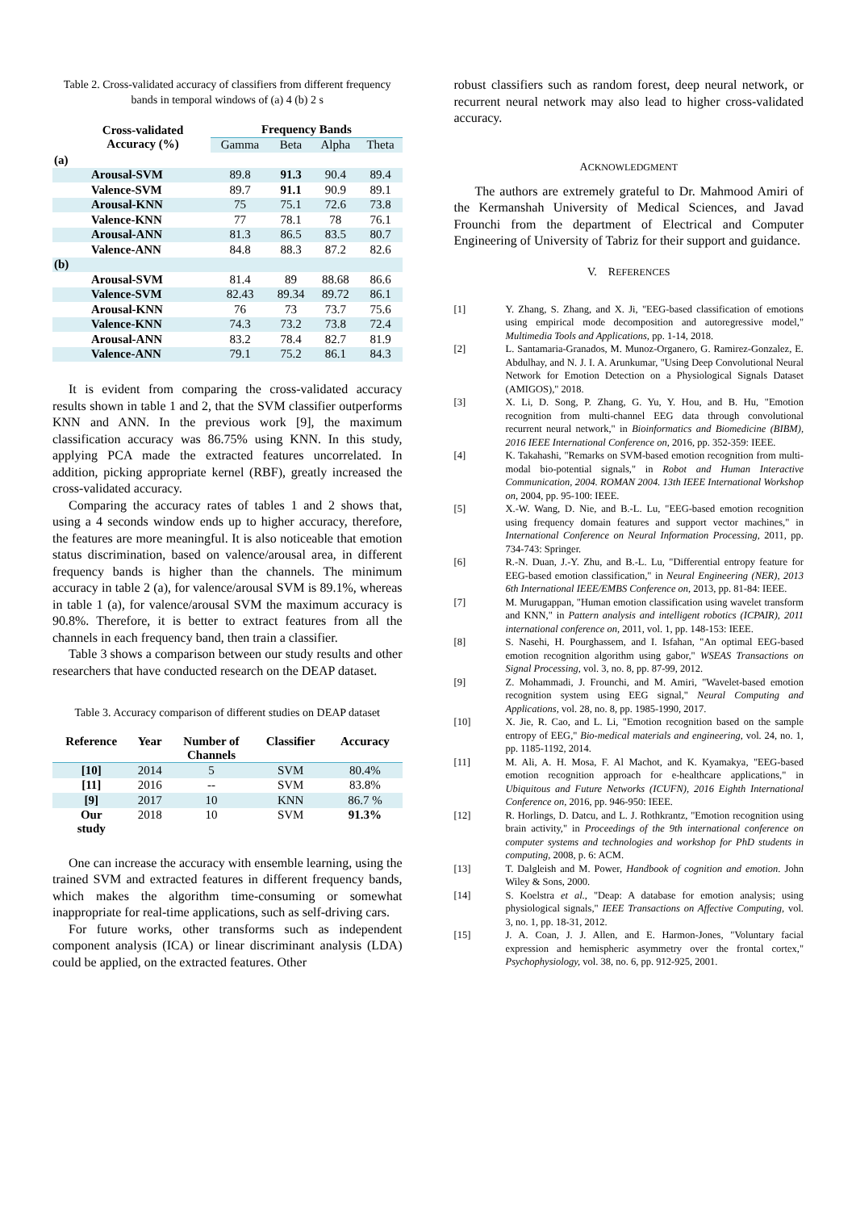Table 2. Cross-validated accuracy of classifiers from different frequency bands in temporal windows of (a) 4 (b) 2 s
| Cross-validated Accuracy (%) | Frequency Bands | | | |
| --- | --- | --- | --- | --- |
| | Gamma | Beta | Alpha | Theta |
| (a) | | | | |
| Arousal-SVM | 89.8 | 91.3 | 90.4 | 89.4 |
| Valence-SVM | 89.7 | 91.1 | 90.9 | 89.1 |
| Arousal-KNN | 75 | 75.1 | 72.6 | 73.8 |
| Valence-KNN | 77 | 78.1 | 78 | 76.1 |
| Arousal-ANN | 81.3 | 86.5 | 83.5 | 80.7 |
| Valence-ANN | 84.8 | 88.3 | 87.2 | 82.6 |
| (b) | | | | |
| Arousal-SVM | 81.4 | 89 | 88.68 | 86.6 |
| Valence-SVM | 82.43 | 89.34 | 89.72 | 86.1 |
| Arousal-KNN | 76 | 73 | 73.7 | 75.6 |
| Valence-KNN | 74.3 | 73.2 | 73.8 | 72.4 |
| Arousal-ANN | 83.2 | 78.4 | 82.7 | 81.9 |
| Valence-ANN | 79.1 | 75.2 | 86.1 | 84.3 |
It is evident from comparing the cross-validated accuracy results shown in table 1 and 2, that the SVM classifier outperforms KNN and ANN. In the previous work [9], the maximum classification accuracy was 86.75% using KNN. In this study, applying PCA made the extracted features uncorrelated. In addition, picking appropriate kernel (RBF), greatly increased the cross-validated accuracy.
Comparing the accuracy rates of tables 1 and 2 shows that, using a 4 seconds window ends up to higher accuracy, therefore, the features are more meaningful. It is also noticeable that emotion status discrimination, based on valence/arousal area, in different frequency bands is higher than the channels. The minimum accuracy in table 2 (a), for valence/arousal SVM is 89.1%, whereas in table 1 (a), for valence/arousal SVM the maximum accuracy is 90.8%. Therefore, it is better to extract features from all the channels in each frequency band, then train a classifier.
Table 3 shows a comparison between our study results and other researchers that have conducted research on the DEAP dataset.
Table 3. Accuracy comparison of different studies on DEAP dataset
| Reference | Year | Number of Channels | Classifier | Accuracy |
| --- | --- | --- | --- | --- |
| [10] | 2014 | 5 | SVM | 80.4% |
| [11] | 2016 | -- | SVM | 83.8% |
| [9] | 2017 | 10 | KNN | 86.7 % |
| Our study | 2018 | 10 | SVM | 91.3% |
One can increase the accuracy with ensemble learning, using the trained SVM and extracted features in different frequency bands, which makes the algorithm time-consuming or somewhat inappropriate for real-time applications, such as self-driving cars.
For future works, other transforms such as independent component analysis (ICA) or linear discriminant analysis (LDA) could be applied, on the extracted features. Other
robust classifiers such as random forest, deep neural network, or recurrent neural network may also lead to higher cross-validated accuracy.
ACKNOWLEDGMENT
The authors are extremely grateful to Dr. Mahmood Amiri of the Kermanshah University of Medical Sciences, and Javad Frounchi from the department of Electrical and Computer Engineering of University of Tabriz for their support and guidance.
V. REFERENCES
[1] Y. Zhang, S. Zhang, and X. Ji, "EEG-based classification of emotions using empirical mode decomposition and autoregressive model," Multimedia Tools and Applications, pp. 1-14, 2018.
[2] L. Santamaria-Granados, M. Munoz-Organero, G. Ramirez-Gonzalez, E. Abdulhay, and N. J. I. A. Arunkumar, "Using Deep Convolutional Neural Network for Emotion Detection on a Physiological Signals Dataset (AMIGOS)," 2018.
[3] X. Li, D. Song, P. Zhang, G. Yu, Y. Hou, and B. Hu, "Emotion recognition from multi-channel EEG data through convolutional recurrent neural network," in Bioinformatics and Biomedicine (BIBM), 2016 IEEE International Conference on, 2016, pp. 352-359: IEEE.
[4] K. Takahashi, "Remarks on SVM-based emotion recognition from multi-modal bio-potential signals," in Robot and Human Interactive Communication, 2004. ROMAN 2004. 13th IEEE International Workshop on, 2004, pp. 95-100: IEEE.
[5] X.-W. Wang, D. Nie, and B.-L. Lu, "EEG-based emotion recognition using frequency domain features and support vector machines," in International Conference on Neural Information Processing, 2011, pp. 734-743: Springer.
[6] R.-N. Duan, J.-Y. Zhu, and B.-L. Lu, "Differential entropy feature for EEG-based emotion classification," in Neural Engineering (NER), 2013 6th International IEEE/EMBS Conference on, 2013, pp. 81-84: IEEE.
[7] M. Murugappan, "Human emotion classification using wavelet transform and KNN," in Pattern analysis and intelligent robotics (ICPAIR), 2011 international conference on, 2011, vol. 1, pp. 148-153: IEEE.
[8] S. Nasehi, H. Pourghassem, and I. Isfahan, "An optimal EEG-based emotion recognition algorithm using gabor," WSEAS Transactions on Signal Processing, vol. 3, no. 8, pp. 87-99, 2012.
[9] Z. Mohammadi, J. Frounchi, and M. Amiri, "Wavelet-based emotion recognition system using EEG signal," Neural Computing and Applications, vol. 28, no. 8, pp. 1985-1990, 2017.
[10] X. Jie, R. Cao, and L. Li, "Emotion recognition based on the sample entropy of EEG," Bio-medical materials and engineering, vol. 24, no. 1, pp. 1185-1192, 2014.
[11] M. Ali, A. H. Mosa, F. Al Machot, and K. Kyamakya, "EEG-based emotion recognition approach for e-healthcare applications," in Ubiquitous and Future Networks (ICUFN), 2016 Eighth International Conference on, 2016, pp. 946-950: IEEE.
[12] R. Horlings, D. Datcu, and L. J. Rothkrantz, "Emotion recognition using brain activity," in Proceedings of the 9th international conference on computer systems and technologies and workshop for PhD students in computing, 2008, p. 6: ACM.
[13] T. Dalgleish and M. Power, Handbook of cognition and emotion. John Wiley & Sons, 2000.
[14] S. Koelstra et al., "Deap: A database for emotion analysis; using physiological signals," IEEE Transactions on Affective Computing, vol. 3, no. 1, pp. 18-31, 2012.
[15] J. A. Coan, J. J. Allen, and E. Harmon-Jones, "Voluntary facial expression and hemispheric asymmetry over the frontal cortex," Psychophysiology, vol. 38, no. 6, pp. 912-925, 2001.